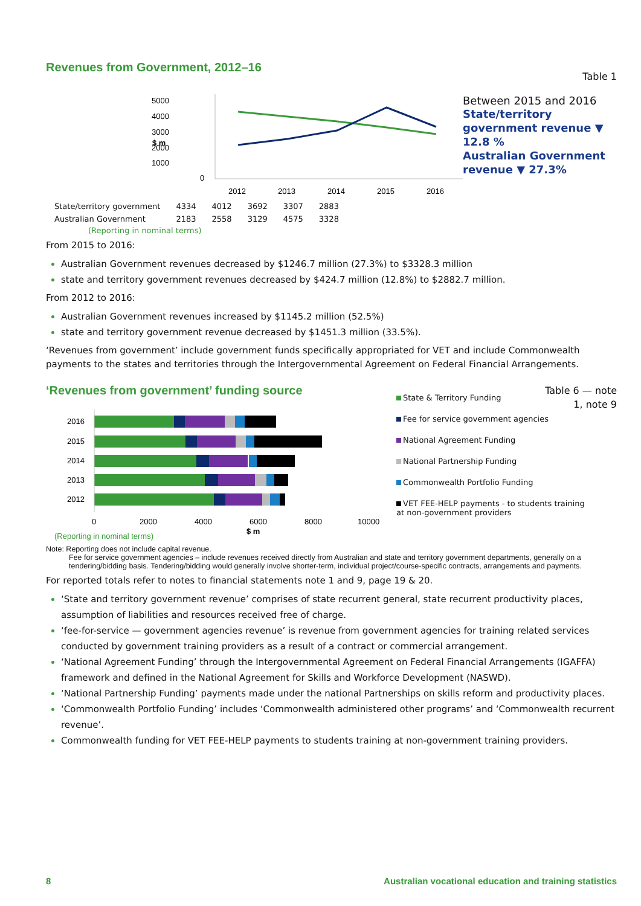Revenues from Government, 2012–16
Table 1
5000
4000
3000
2000
1000
0
$ m
2012
2013
2014
2015
2016
| State/territory government | 4334 | 4012 | 3692 | 3307 | 2883 |
| Australian Government | 2183 | 2558 | 3129 | 4575 | 3328 |
(Reporting in nominal terms)
Between 2015 and 2016
State/territory government revenue ▼ 12.8 %
Australian Government revenue ▼ 27.3%
From 2015 to 2016:
Australian Government revenues decreased by $1246.7 million (27.3%) to $3328.3 million
state and territory government revenues decreased by $424.7 million (12.8%) to $2882.7 million.
From 2012 to 2016:
Australian Government revenues increased by $1145.2 million (52.5%)
state and territory government revenue decreased by $1451.3 million (33.5%).
‘Revenues from government’ include government funds specifically appropriated for VET and include Commonwealth payments to the states and territories through the Intergovernmental Agreement on Federal Financial Arrangements.
‘Revenues from government’ funding source
2016
2015
2014
2013
2012
0
2000
4000
6000
8000
10000
$ m
(Reporting in nominal terms)
Table 6 — note 1, note 9
State & Territory Funding
Fee for service government agencies
National Agreement Funding
National Partnership Funding
Commonwealth Portfolio Funding
VET FEE-HELP payments - to students training at non-government providers
Note: Reporting does not include capital revenue.
Fee for service government agencies – include revenues received directly from Australian and state and territory government departments, generally on a tendering/bidding basis. Tendering/bidding would generally involve shorter-term, individual project/course-specific contracts, arrangements and payments.
For reported totals refer to notes to financial statements note 1 and 9, page 19 & 20.
‘State and territory government revenue’ comprises of state recurrent general, state recurrent productivity places, assumption of liabilities and resources received free of charge.
‘fee-for-service — government agencies revenue’ is revenue from government agencies for training related services conducted by government training providers as a result of a contract or commercial arrangement.
‘National Agreement Funding’ through the Intergovernmental Agreement on Federal Financial Arrangements (IGAFFA) framework and defined in the National Agreement for Skills and Workforce Development (NASWD).
‘National Partnership Funding’ payments made under the national Partnerships on skills reform and productivity places.
‘Commonwealth Portfolio Funding’ includes ‘Commonwealth administered other programs’ and ‘Commonwealth recurrent revenue’.
Commonwealth funding for VET FEE-HELP payments to students training at non-government training providers.
8 Australian vocational education and training statistics